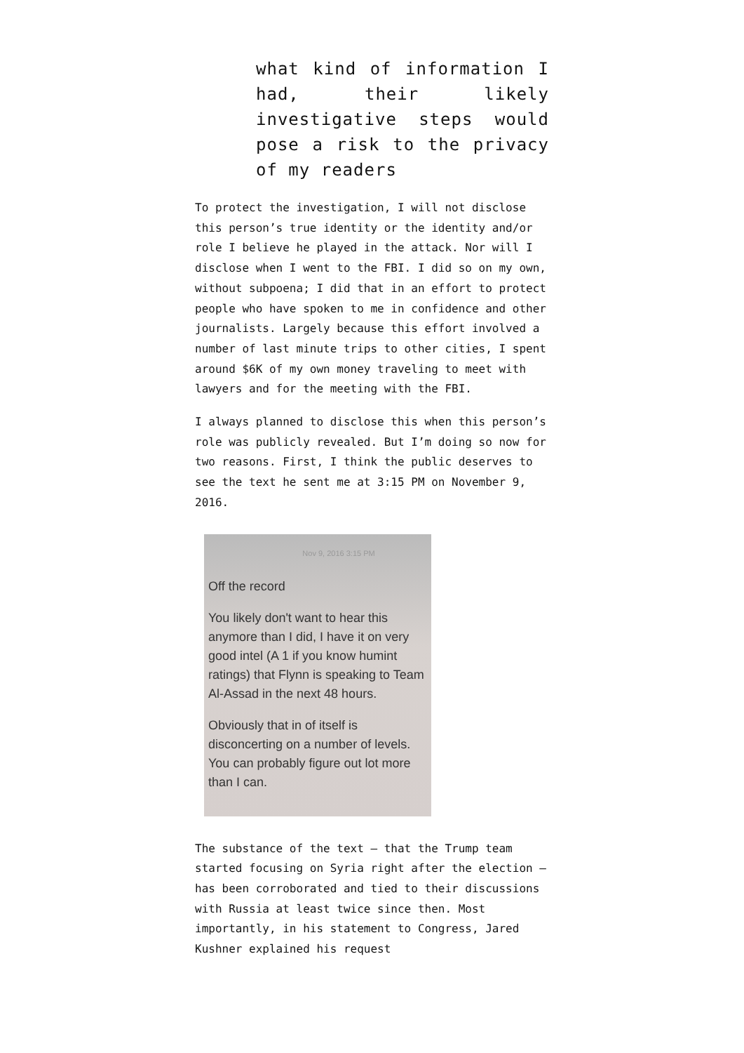what kind of information I had, their likely investigative steps would pose a risk to the privacy of my readers
To protect the investigation, I will not disclose this person’s true identity or the identity and/or role I believe he played in the attack. Nor will I disclose when I went to the FBI. I did so on my own, without subpoena; I did that in an effort to protect people who have spoken to me in confidence and other journalists. Largely because this effort involved a number of last minute trips to other cities, I spent around $6K of my own money traveling to meet with lawyers and for the meeting with the FBI.
I always planned to disclose this when this person’s role was publicly revealed. But I’m doing so now for two reasons. First, I think the public deserves to see the text he sent me at 3:15 PM on November 9, 2016.
Nov 9, 2016 3:15 PM
Off the record
You likely don't want to hear this anymore than I did, I have it on very good intel (A 1 if you know humint ratings) that Flynn is speaking to Team Al-Assad in the next 48 hours.
Obviously that in of itself is disconcerting on a number of levels. You can probably figure out lot more than I can.
The substance of the text — that the Trump team started focusing on Syria right after the election — has been corroborated and tied to their discussions with Russia at least twice since then. Most importantly, in his statement to Congress, Jared Kushner explained his request